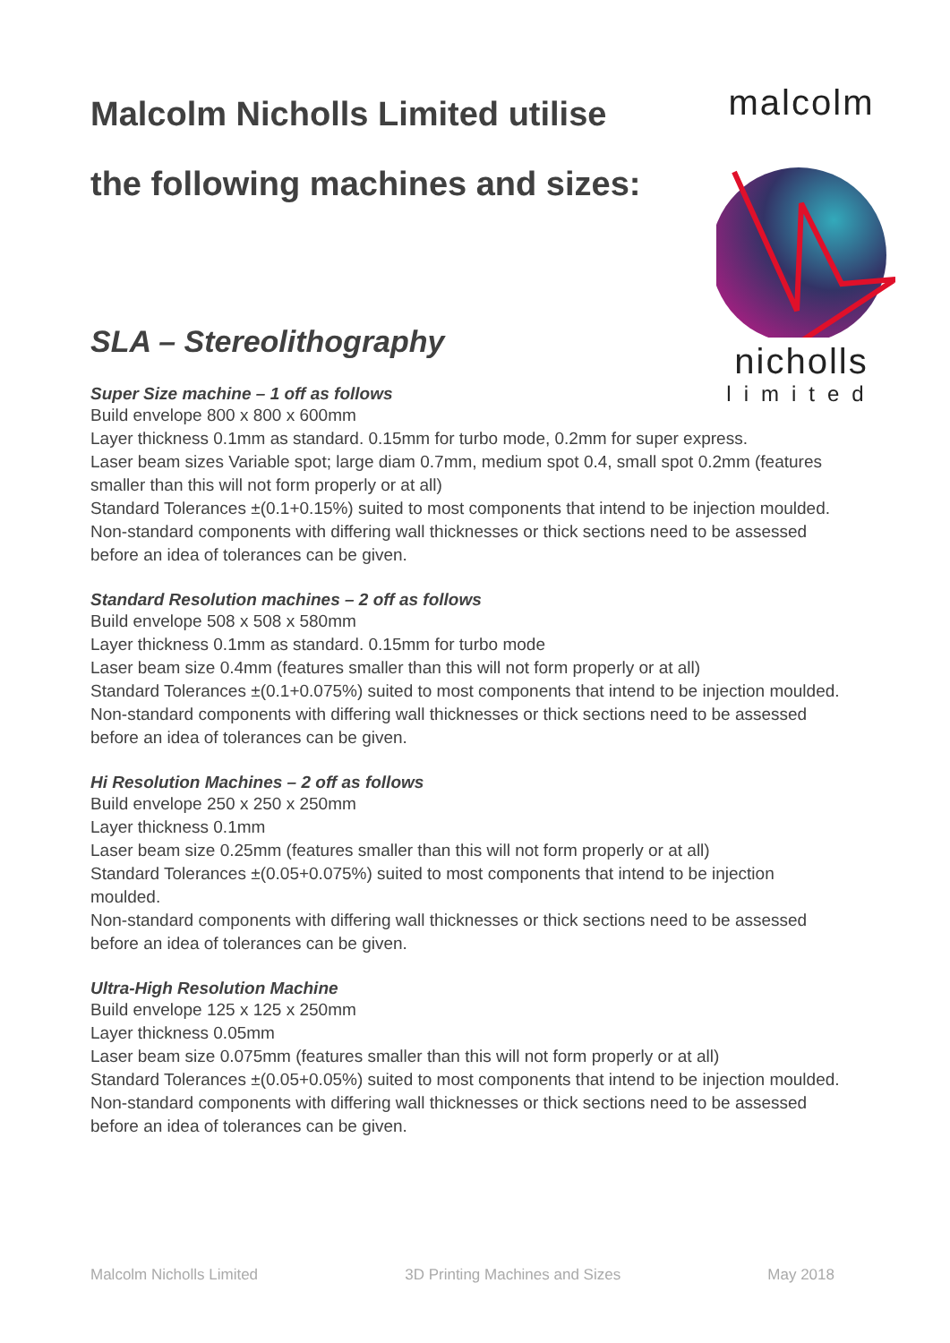malcolm
nicholls
limited
Malcolm Nicholls Limited utilise
the following machines and sizes:
SLA – Stereolithography
Super Size machine – 1 off as follows
Build envelope 800 x 800 x 600mm
Layer thickness 0.1mm as standard. 0.15mm for turbo mode, 0.2mm for super express.
Laser beam sizes Variable spot; large diam 0.7mm, medium spot 0.4, small spot 0.2mm (features smaller than this will not form properly or at all)
Standard Tolerances ±(0.1+0.15%) suited to most components that intend to be injection moulded.
Non-standard components with differing wall thicknesses or thick sections need to be assessed before an idea of tolerances can be given.
Standard Resolution machines – 2 off as follows
Build envelope 508 x 508 x 580mm
Layer thickness 0.1mm as standard. 0.15mm for turbo mode
Laser beam size 0.4mm (features smaller than this will not form properly or at all)
Standard Tolerances ±(0.1+0.075%) suited to most components that intend to be injection moulded.
Non-standard components with differing wall thicknesses or thick sections need to be assessed before an idea of tolerances can be given.
Hi Resolution Machines – 2 off as follows
Build envelope 250 x 250 x 250mm
Layer thickness 0.1mm
Laser beam size 0.25mm (features smaller than this will not form properly or at all)
Standard Tolerances ±(0.05+0.075%) suited to most components that intend to be injection moulded.
Non-standard components with differing wall thicknesses or thick sections need to be assessed before an idea of tolerances can be given.
Ultra-High Resolution Machine
Build envelope 125 x 125 x 250mm
Layer thickness 0.05mm
Laser beam size 0.075mm (features smaller than this will not form properly or at all)
Standard Tolerances ±(0.05+0.05%) suited to most components that intend to be injection moulded.
Non-standard components with differing wall thicknesses or thick sections need to be assessed before an idea of tolerances can be given.
Malcolm Nicholls Limited 3D Printing Machines and Sizes May 2018